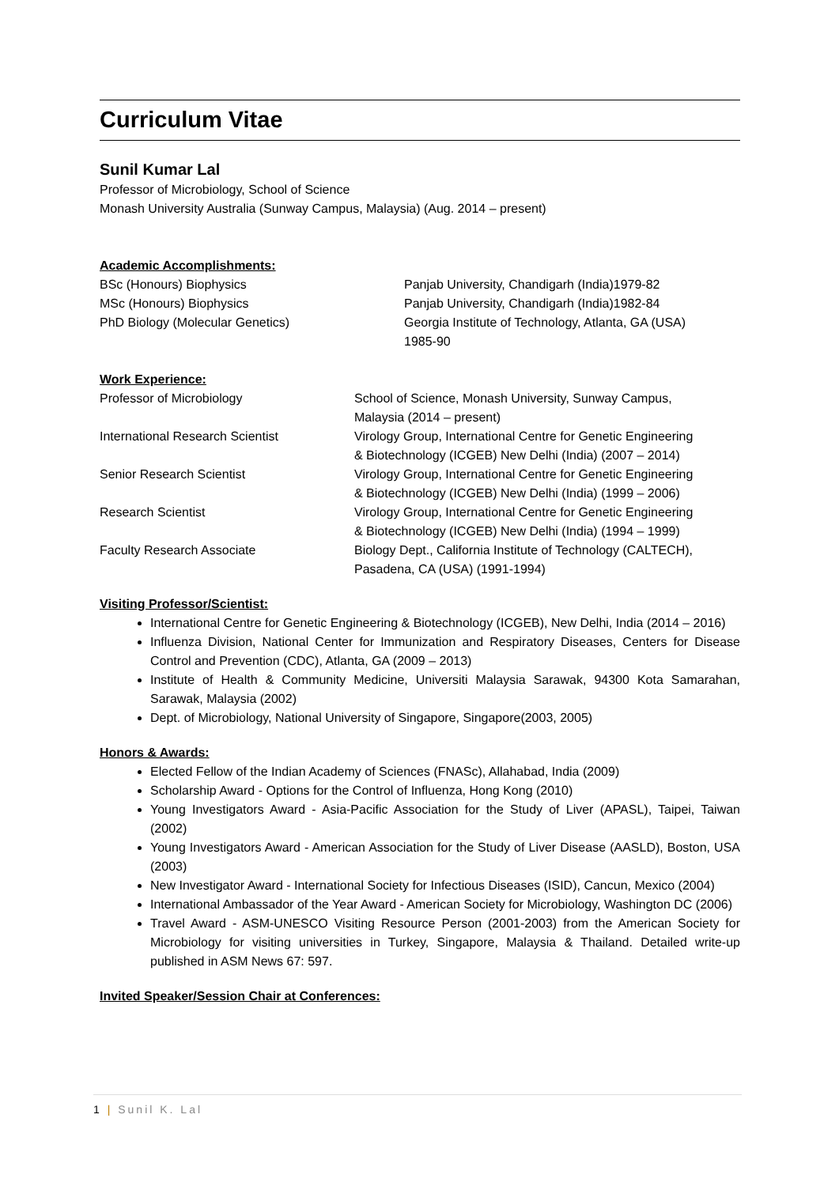Curriculum Vitae
Sunil Kumar Lal
Professor of Microbiology, School of Science
Monash University Australia (Sunway Campus, Malaysia) (Aug. 2014 – present)
Academic Accomplishments:
| BSc (Honours) Biophysics | Panjab University, Chandigarh (India)1979-82 |
| MSc (Honours) Biophysics | Panjab University, Chandigarh (India)1982-84 |
| PhD Biology (Molecular Genetics) | Georgia Institute of Technology, Atlanta, GA (USA) 1985-90 |
Work Experience:
| Professor of Microbiology | School of Science, Monash University, Sunway Campus, Malaysia (2014 – present) |
| International Research Scientist | Virology Group, International Centre for Genetic Engineering & Biotechnology (ICGEB) New Delhi (India) (2007 – 2014) |
| Senior Research Scientist | Virology Group, International Centre for Genetic Engineering & Biotechnology (ICGEB) New Delhi (India) (1999 – 2006) |
| Research Scientist | Virology Group, International Centre for Genetic Engineering & Biotechnology (ICGEB) New Delhi (India) (1994 – 1999) |
| Faculty Research Associate | Biology Dept., California Institute of Technology (CALTECH), Pasadena, CA (USA) (1991-1994) |
Visiting Professor/Scientist:
International Centre for Genetic Engineering & Biotechnology (ICGEB), New Delhi, India (2014 – 2016)
Influenza Division, National Center for Immunization and Respiratory Diseases, Centers for Disease Control and Prevention (CDC), Atlanta, GA (2009 – 2013)
Institute of Health & Community Medicine, Universiti Malaysia Sarawak, 94300 Kota Samarahan, Sarawak, Malaysia (2002)
Dept. of Microbiology, National University of Singapore, Singapore(2003, 2005)
Honors & Awards:
Elected Fellow of the Indian Academy of Sciences (FNASc), Allahabad, India (2009)
Scholarship Award - Options for the Control of Influenza, Hong Kong (2010)
Young Investigators Award - Asia-Pacific Association for the Study of Liver (APASL), Taipei, Taiwan (2002)
Young Investigators Award - American Association for the Study of Liver Disease (AASLD), Boston, USA (2003)
New Investigator Award - International Society for Infectious Diseases (ISID), Cancun, Mexico (2004)
International Ambassador of the Year Award - American Society for Microbiology, Washington DC (2006)
Travel Award - ASM-UNESCO Visiting Resource Person (2001-2003) from the American Society for Microbiology for visiting universities in Turkey, Singapore, Malaysia & Thailand. Detailed write-up published in ASM News 67: 597.
Invited Speaker/Session Chair at Conferences:
1 | Sunil K. Lal